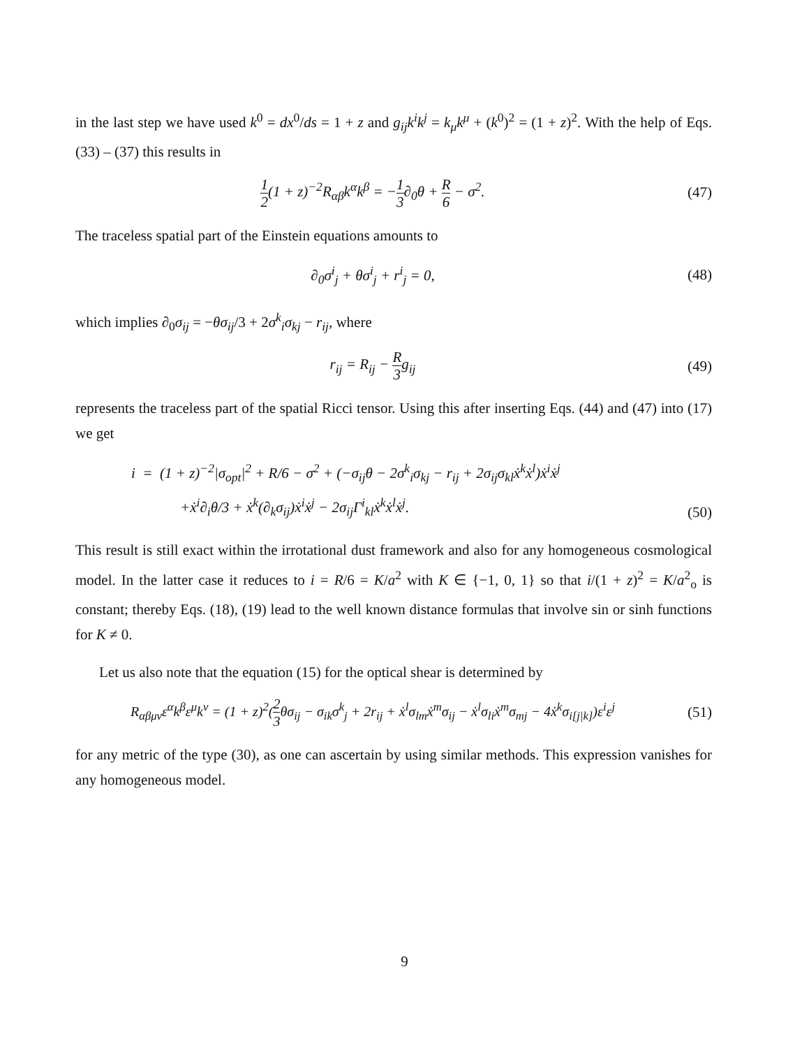in the last step we have used k<sup>0</sup> = dx<sup>0</sup>/ds = 1 + z and g<sub>ij</sub>k<sup>i</sup>k<sup>j</sup> = k<sub>μ</sub>k<sup>μ</sup> + (k<sup>0</sup>)<sup>2</sup> = (1 + z)<sup>2</sup>. With the help of Eqs. (33) – (37) this results in
1 2(1 + z)<sup>−2</sup>R<sub>αβ</sub>k<sup>α</sup>k<sup>β</sup> = −1 3∂<sub>0</sub>θ + R 6 − σ<sup>2</sup>.
(47)
The traceless spatial part of the Einstein equations amounts to
∂<sub>0</sub>σ<sup>i</sup><sub>j</sub> + θσ<sup>i</sup><sub>j</sub> + r<sup>i</sup><sub>j</sub> = 0, (48)
which implies ∂<sub>0</sub>σ<sub>ij</sub> = −θσ<sub>ij</sub>/3 + 2σ<sup>k</sup><sub>i</sub>σ<sub>kj</sub> − r<sub>ij</sub>, where
r<sub>ij</sub> = R<sub>ij</sub> − R 3g<sub>ij</sub> (49)
represents the traceless part of the spatial Ricci tensor. Using this after inserting Eqs. (44) and (47) into (17) we get
i = (1 + z)<sup>−2</sup>|σ<sub>opt</sub>|<sup>2</sup> + R/6 − σ<sup>2</sup> + (−σ<sub>ij</sub>θ − 2σ<sup>k</sup><sub>i</sub>σ<sub>kj</sub> − r<sub>ij</sub> + 2σ<sub>ij</sub>σ<sub>kl</sub>ẋ<sup>k</sup>ẋ<sup>l</sup>)ẋ<sup>i</sup>ẋ<sup>j</sup>
+ẋ<sup>i</sup>∂<sub>i</sub>θ/3 + ẋ<sup>k</sup>(∂<sub>k</sub>σ<sub>ij</sub>)ẋ<sup>i</sup>ẋ<sup>j</sup> − 2σ<sub>ij</sub>Γ<sup>i</sup><sub>kl</sub>ẋ<sup>k</sup>ẋ<sup>l</sup>ẋ<sup>j</sup>.
(50)
This result is still exact within the irrotational dust framework and also for any homogeneous cosmological model. In the latter case it reduces to i = R/6 = K/a<sup>2</sup> with K ∈ {−1, 0, 1} so that i/(1 + z)<sup>2</sup> = K/a<sup>2</sup><sub>o</sub> is constant; thereby Eqs. (18), (19) lead to the well known distance formulas that involve sin or sinh functions for K ≠ 0.
Let us also note that the equation (15) for the optical shear is determined by
R<sub>αβμν</sub>ε<sup>α</sup>k<sup>β</sup>ε<sup>μ</sup>k<sup>ν</sup> = (1 + z)<sup>2</sup>(2 3θσ<sub>ij</sub> − σ<sub>ik</sub>σ<sup>k</sup><sub>j</sub> + 2r<sub>ij</sub> + ẋ<sup>l</sup>σ<sub>lm</sub>ẋ<sup>m</sup>σ<sub>ij</sub> − ẋ<sup>l</sup>σ<sub>li</sub>ẋ<sup>m</sup>σ<sub>mj</sub> − 4ẋ<sup>k</sup>σ<sub>i[j|k]</sub>)ε<sup>i</sup>ε<sup>j</sup>
(51)
for any metric of the type (30), as one can ascertain by using similar methods. This expression vanishes for any homogeneous model.
9